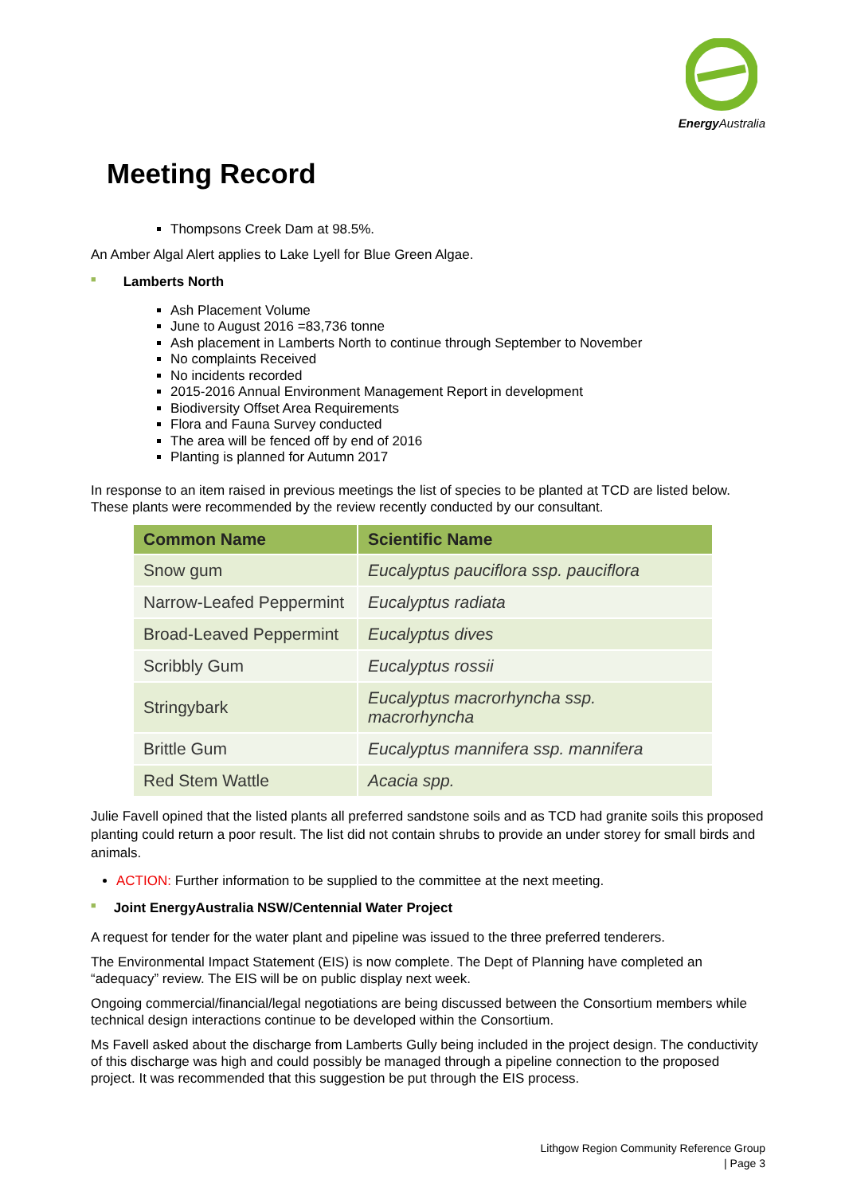Energy Australia
Meeting Record
Thompsons Creek Dam at 98.5%.
An Amber Algal Alert applies to Lake Lyell for Blue Green Algae.
■ Lamberts North
Ash Placement Volume
June to August 2016 =83,736 tonne
Ash placement in Lamberts North to continue through September to November
No complaints Received
No incidents recorded
2015-2016 Annual Environment Management Report in development
Biodiversity Offset Area Requirements
Flora and Fauna Survey conducted
The area will be fenced off by end of 2016
Planting is planned for Autumn 2017
In response to an item raised in previous meetings the list of species to be planted at TCD are listed below. These plants were recommended by the review recently conducted by our consultant.
| Common Name | Scientific Name |
| --- | --- |
| Snow gum | Eucalyptus pauciflora ssp. pauciflora |
| Narrow-Leafed Peppermint | Eucalyptus radiata |
| Broad-Leaved Peppermint | Eucalyptus dives |
| Scribbly Gum | Eucalyptus rossii |
| Stringybark | Eucalyptus macrorhyncha ssp. macrorhyncha |
| Brittle Gum | Eucalyptus mannifera ssp. mannifera |
| Red Stem Wattle | Acacia spp. |
Julie Favell opined that the listed plants all preferred sandstone soils and as TCD had granite soils this proposed planting could return a poor result. The list did not contain shrubs to provide an under storey for small birds and animals.
ACTION: Further information to be supplied to the committee at the next meeting.
■ Joint EnergyAustralia NSW/Centennial Water Project
A request for tender for the water plant and pipeline was issued to the three preferred tenderers.
The Environmental Impact Statement (EIS) is now complete. The Dept of Planning have completed an “adequacy” review. The EIS will be on public display next week.
Ongoing commercial/financial/legal negotiations are being discussed between the Consortium members while technical design interactions continue to be developed within the Consortium.
Ms Favell asked about the discharge from Lamberts Gully being included in the project design. The conductivity of this discharge was high and could possibly be managed through a pipeline connection to the proposed project. It was recommended that this suggestion be put through the EIS process.
Lithgow Region Community Reference Group
| Page 3